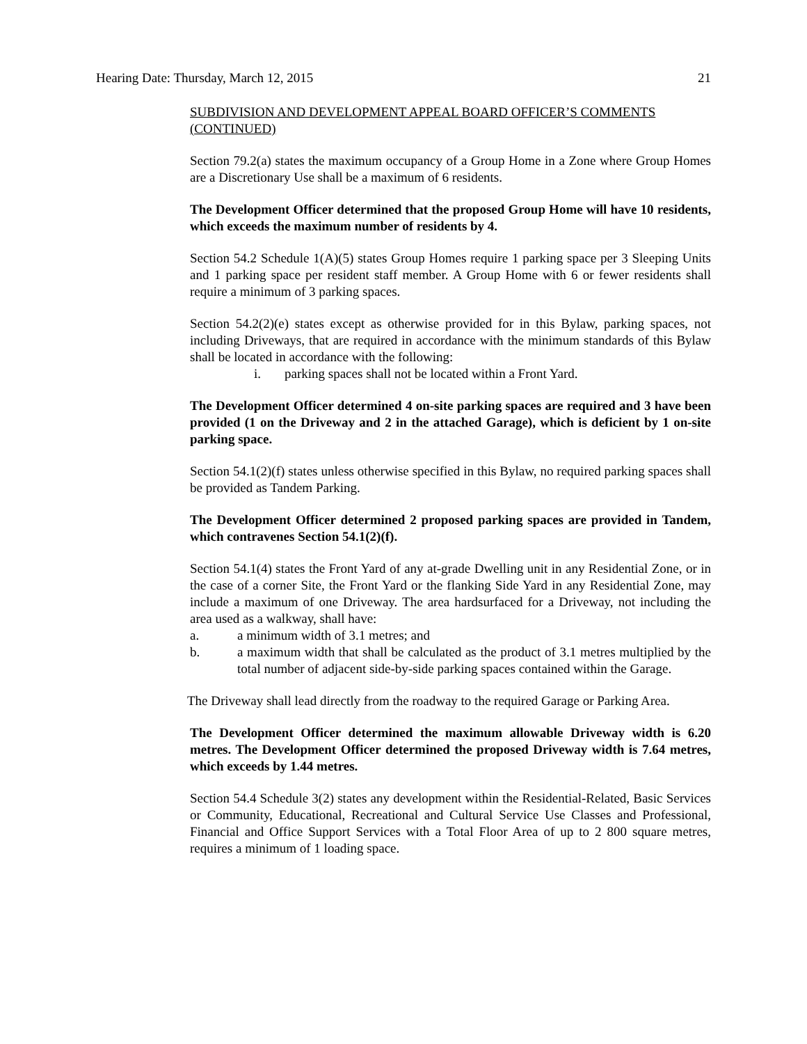Hearing Date: Thursday, March 12, 2015 21
SUBDIVISION AND DEVELOPMENT APPEAL BOARD OFFICER’S COMMENTS (CONTINUED)
Section 79.2(a) states the maximum occupancy of a Group Home in a Zone where Group Homes are a Discretionary Use shall be a maximum of 6 residents.
The Development Officer determined that the proposed Group Home will have 10 residents, which exceeds the maximum number of residents by 4.
Section 54.2 Schedule 1(A)(5) states Group Homes require 1 parking space per 3 Sleeping Units and 1 parking space per resident staff member. A Group Home with 6 or fewer residents shall require a minimum of 3 parking spaces.
Section 54.2(2)(e) states except as otherwise provided for in this Bylaw, parking spaces, not including Driveways, that are required in accordance with the minimum standards of this Bylaw shall be located in accordance with the following:
i. parking spaces shall not be located within a Front Yard.
The Development Officer determined 4 on-site parking spaces are required and 3 have been provided (1 on the Driveway and 2 in the attached Garage), which is deficient by 1 on-site parking space.
Section 54.1(2)(f) states unless otherwise specified in this Bylaw, no required parking spaces shall be provided as Tandem Parking.
The Development Officer determined 2 proposed parking spaces are provided in Tandem, which contravenes Section 54.1(2)(f).
Section 54.1(4) states the Front Yard of any at-grade Dwelling unit in any Residential Zone, or in the case of a corner Site, the Front Yard or the flanking Side Yard in any Residential Zone, may include a maximum of one Driveway. The area hardsurfaced for a Driveway, not including the area used as a walkway, shall have:
a. a minimum width of 3.1 metres; and
b. a maximum width that shall be calculated as the product of 3.1 metres multiplied by the total number of adjacent side-by-side parking spaces contained within the Garage.
The Driveway shall lead directly from the roadway to the required Garage or Parking Area.
The Development Officer determined the maximum allowable Driveway width is 6.20 metres. The Development Officer determined the proposed Driveway width is 7.64 metres, which exceeds by 1.44 metres.
Section 54.4 Schedule 3(2) states any development within the Residential-Related, Basic Services or Community, Educational, Recreational and Cultural Service Use Classes and Professional, Financial and Office Support Services with a Total Floor Area of up to 2 800 square metres, requires a minimum of 1 loading space.